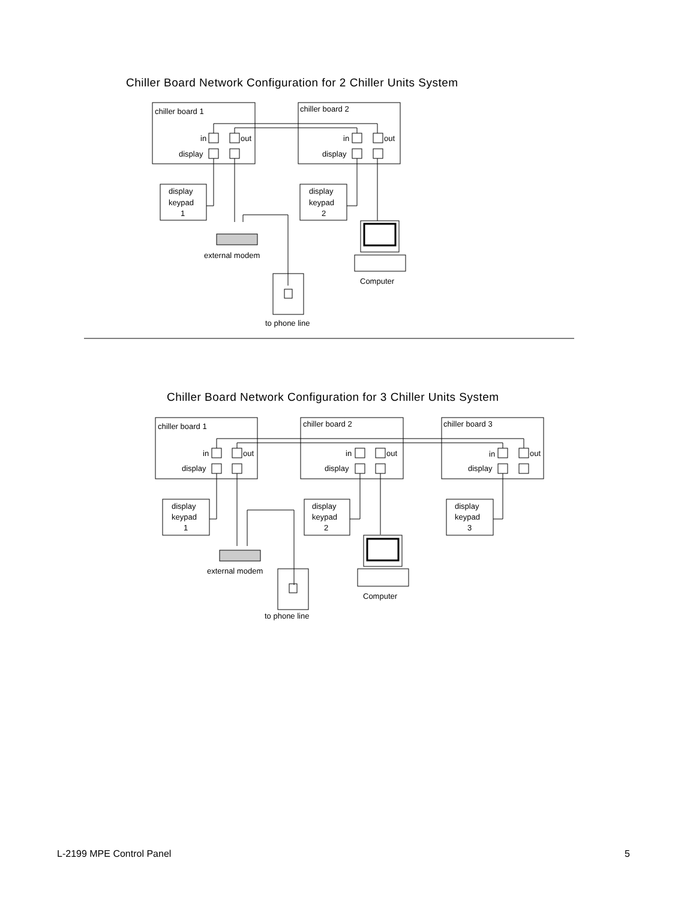Chiller Board Network Configuration for 2 Chiller Units System
chiller board 1
in
out
display
chiller board 2
in
out
display
display
keypad
1
display
keypad
2
external modem
Computer
to phone line
Chiller Board Network Configuration for 3 Chiller Units System
chiller board 1
in
out
display
chiller board 2
in
out
display
chiller board 3
in
out
display
display
keypad
1
display
keypad
2
display
keypad
3
external modem
Computer
to phone line
L-2199 MPE Control Panel 5